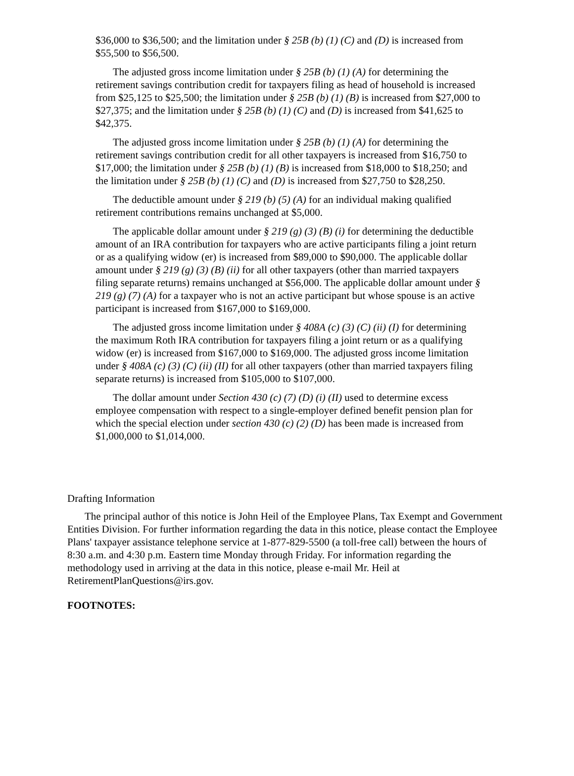$36,000 to $36,500; and the limitation under § 25B (b) (1) (C) and (D) is increased from $55,500 to $56,500.
The adjusted gross income limitation under § 25B (b) (1) (A) for determining the retirement savings contribution credit for taxpayers filing as head of household is increased from $25,125 to $25,500; the limitation under § 25B (b) (1) (B) is increased from $27,000 to $27,375; and the limitation under § 25B (b) (1) (C) and (D) is increased from $41,625 to $42,375.
The adjusted gross income limitation under § 25B (b) (1) (A) for determining the retirement savings contribution credit for all other taxpayers is increased from $16,750 to $17,000; the limitation under § 25B (b) (1) (B) is increased from $18,000 to $18,250; and the limitation under § 25B (b) (1) (C) and (D) is increased from $27,750 to $28,250.
The deductible amount under § 219 (b) (5) (A) for an individual making qualified retirement contributions remains unchanged at $5,000.
The applicable dollar amount under § 219 (g) (3) (B) (i) for determining the deductible amount of an IRA contribution for taxpayers who are active participants filing a joint return or as a qualifying widow (er) is increased from $89,000 to $90,000. The applicable dollar amount under § 219 (g) (3) (B) (ii) for all other taxpayers (other than married taxpayers filing separate returns) remains unchanged at $56,000. The applicable dollar amount under § 219 (g) (7) (A) for a taxpayer who is not an active participant but whose spouse is an active participant is increased from $167,000 to $169,000.
The adjusted gross income limitation under § 408A (c) (3) (C) (ii) (I) for determining the maximum Roth IRA contribution for taxpayers filing a joint return or as a qualifying widow (er) is increased from $167,000 to $169,000. The adjusted gross income limitation under § 408A (c) (3) (C) (ii) (II) for all other taxpayers (other than married taxpayers filing separate returns) is increased from $105,000 to $107,000.
The dollar amount under Section 430 (c) (7) (D) (i) (II) used to determine excess employee compensation with respect to a single-employer defined benefit pension plan for which the special election under section 430 (c) (2) (D) has been made is increased from $1,000,000 to $1,014,000.
Drafting Information
The principal author of this notice is John Heil of the Employee Plans, Tax Exempt and Government Entities Division. For further information regarding the data in this notice, please contact the Employee Plans' taxpayer assistance telephone service at 1-877-829-5500 (a toll-free call) between the hours of 8:30 a.m. and 4:30 p.m. Eastern time Monday through Friday. For information regarding the methodology used in arriving at the data in this notice, please e-mail Mr. Heil at RetirementPlanQuestions@irs.gov.
FOOTNOTES: